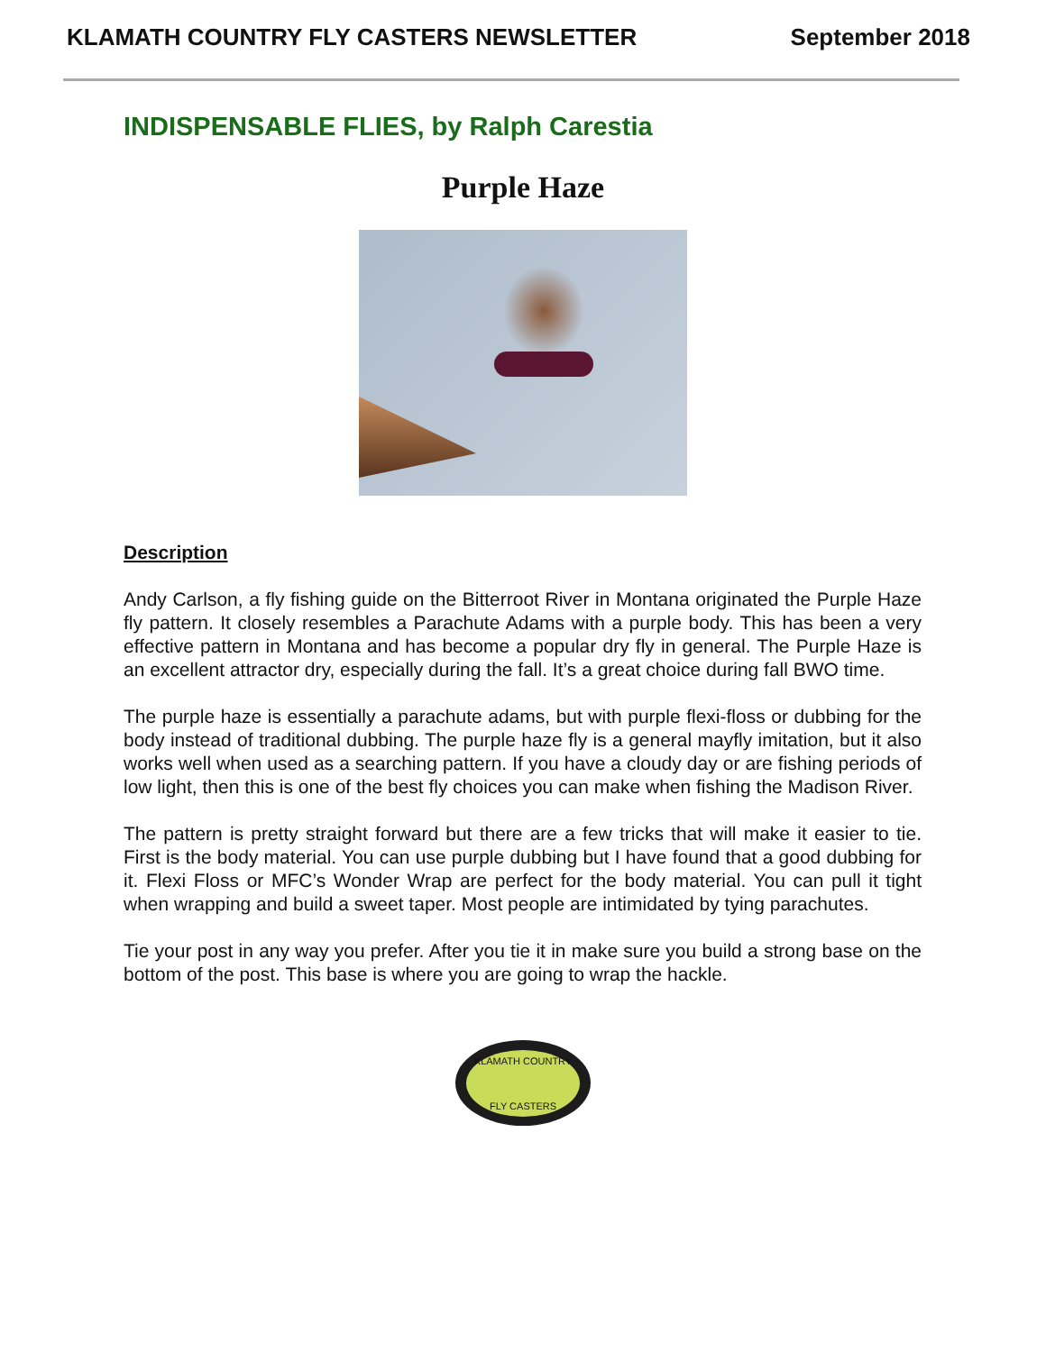KLAMATH COUNTRY FLY CASTERS NEWSLETTER September 2018
INDISPENSABLE FLIES, by Ralph Carestia
Purple Haze
Description
Andy Carlson, a fly fishing guide on the Bitterroot River in Montana originated the Purple Haze fly pattern. It closely resembles a Parachute Adams with a purple body. This has been a very effective pattern in Montana and has become a popular dry fly in general. The Purple Haze is an excellent attractor dry, especially during the fall. It’s a great choice during fall BWO time.
The purple haze is essentially a parachute adams, but with purple flexi-floss or dubbing for the body instead of traditional dubbing. The purple haze fly is a general mayfly imitation, but it also works well when used as a searching pattern. If you have a cloudy day or are fishing periods of low light, then this is one of the best fly choices you can make when fishing the Madison River.
The pattern is pretty straight forward but there are a few tricks that will make it easier to tie. First is the body material. You can use purple dubbing but I have found that a good dubbing for it. Flexi Floss or MFC’s Wonder Wrap are perfect for the body material. You can pull it tight when wrapping and build a sweet taper. Most people are intimidated by tying parachutes.
Tie your post in any way you prefer. After you tie it in make sure you build a strong base on the bottom of the post. This base is where you are going to wrap the hackle.
KLAMATH COUNTRY
FLY CASTERS